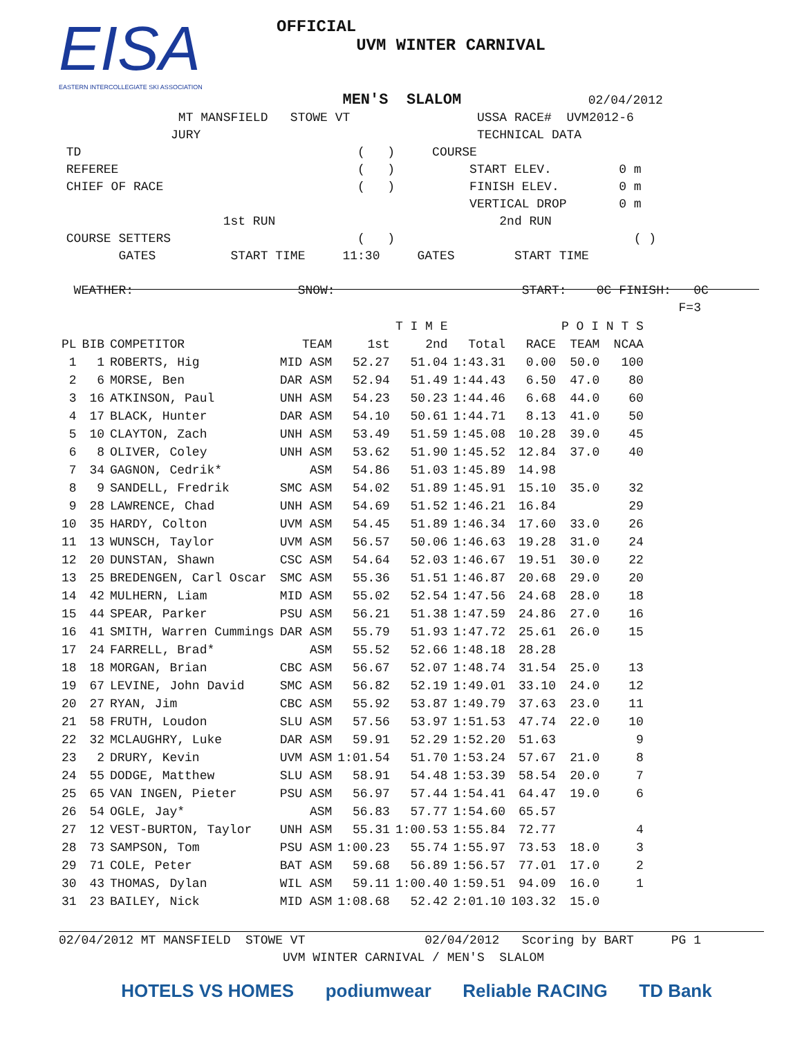EISA
EASTERN INTERCOLLEGIATE SKI ASSOCIATION
OFFICIAL
UVM WINTER CARNIVAL
                                      MEN'S  SLALOM                 02/04/2012
                MT MANSFIELD   STOWE VT                 USSA RACE#  UVM2012-6
               JURY                                     TECHNICAL DATA
 TD                                     (   )     COURSE
 REFEREE                                (   )          START ELEV.         0 m
 CHIEF OF RACE                          (   )          FINISH ELEV.        0 m
                                                       VERTICAL DROP       0 m
                      1st RUN                              2nd RUN
 COURSE SETTERS                         (   )                                ( )
        GATES          START TIME     11:30     GATES        START TIME

  WEATHER:                      SNOW:                         START:    0C FINISH:   0C
                                                                                   F=3
| | | | | | T I M E | | | P O I N T S | |
| --- | --- | --- | --- | --- | --- | --- | --- | --- | --- |
| PL | BIB | COMPETITOR | TEAM | 1st | 2nd | Total | RACE | TEAM | NCAA |
| 1 | 1 | ROBERTS, Hig | MID ASM | 52.27 | 51.04 | 1:43.31 | 0.00 | 50.0 | 100 |
| 2 | 6 | MORSE, Ben | DAR ASM | 52.94 | 51.49 | 1:44.43 | 6.50 | 47.0 | 80 |
| 3 | 16 | ATKINSON, Paul | UNH ASM | 54.23 | 50.23 | 1:44.46 | 6.68 | 44.0 | 60 |
| 4 | 17 | BLACK, Hunter | DAR ASM | 54.10 | 50.61 | 1:44.71 | 8.13 | 41.0 | 50 |
| 5 | 10 | CLAYTON, Zach | UNH ASM | 53.49 | 51.59 | 1:45.08 | 10.28 | 39.0 | 45 |
| 6 | 8 | OLIVER, Coley | UNH ASM | 53.62 | 51.90 | 1:45.52 | 12.84 | 37.0 | 40 |
| 7 | 34 | GAGNON, Cedrik* | ASM | 54.86 | 51.03 | 1:45.89 | 14.98 | | |
| 8 | 9 | SANDELL, Fredrik | SMC ASM | 54.02 | 51.89 | 1:45.91 | 15.10 | 35.0 | 32 |
| 9 | 28 | LAWRENCE, Chad | UNH ASM | 54.69 | 51.52 | 1:46.21 | 16.84 | | 29 |
| 10 | 35 | HARDY, Colton | UVM ASM | 54.45 | 51.89 | 1:46.34 | 17.60 | 33.0 | 26 |
| 11 | 13 | WUNSCH, Taylor | UVM ASM | 56.57 | 50.06 | 1:46.63 | 19.28 | 31.0 | 24 |
| 12 | 20 | DUNSTAN, Shawn | CSC ASM | 54.64 | 52.03 | 1:46.67 | 19.51 | 30.0 | 22 |
| 13 | 25 | BREDENGEN, Carl Oscar | SMC ASM | 55.36 | 51.51 | 1:46.87 | 20.68 | 29.0 | 20 |
| 14 | 42 | MULHERN, Liam | MID ASM | 55.02 | 52.54 | 1:47.56 | 24.68 | 28.0 | 18 |
| 15 | 44 | SPEAR, Parker | PSU ASM | 56.21 | 51.38 | 1:47.59 | 24.86 | 27.0 | 16 |
| 16 | 41 | SMITH, Warren Cummings | DAR ASM | 55.79 | 51.93 | 1:47.72 | 25.61 | 26.0 | 15 |
| 17 | 24 | FARRELL, Brad* | ASM | 55.52 | 52.66 | 1:48.18 | 28.28 | | |
| 18 | 18 | MORGAN, Brian | CBC ASM | 56.67 | 52.07 | 1:48.74 | 31.54 | 25.0 | 13 |
| 19 | 67 | LEVINE, John David | SMC ASM | 56.82 | 52.19 | 1:49.01 | 33.10 | 24.0 | 12 |
| 20 | 27 | RYAN, Jim | CBC ASM | 55.92 | 53.87 | 1:49.79 | 37.63 | 23.0 | 11 |
| 21 | 58 | FRUTH, Loudon | SLU ASM | 57.56 | 53.97 | 1:51.53 | 47.74 | 22.0 | 10 |
| 22 | 32 | MCLAUGHRY, Luke | DAR ASM | 59.91 | 52.29 | 1:52.20 | 51.63 | | 9 |
| 23 | 2 | DRURY, Kevin | UVM ASM | 1:01.54 | 51.70 | 1:53.24 | 57.67 | 21.0 | 8 |
| 24 | 55 | DODGE, Matthew | SLU ASM | 58.91 | 54.48 | 1:53.39 | 58.54 | 20.0 | 7 |
| 25 | 65 | VAN INGEN, Pieter | PSU ASM | 56.97 | 57.44 | 1:54.41 | 64.47 | 19.0 | 6 |
| 26 | 54 | OGLE, Jay* | ASM | 56.83 | 57.77 | 1:54.60 | 65.57 | | |
| 27 | 12 | VEST-BURTON, Taylor | UNH ASM | 55.31 | 1:00.53 | 1:55.84 | 72.77 | | 4 |
| 28 | 73 | SAMPSON, Tom | PSU ASM | 1:00.23 | 55.74 | 1:55.97 | 73.53 | 18.0 | 3 |
| 29 | 71 | COLE, Peter | BAT ASM | 59.68 | 56.89 | 1:56.57 | 77.01 | 17.0 | 2 |
| 30 | 43 | THOMAS, Dylan | WIL ASM | 59.11 | 1:00.40 | 1:59.51 | 94.09 | 16.0 | 1 |
| 31 | 23 | BAILEY, Nick | MID ASM | 1:08.68 | 52.42 | 2:01.10 | 103.32 | 15.0 | |
02/04/2012 MT MANSFIELD  STOWE VT                02/04/2012   Scoring by BART     PG 1
                              UVM WINTER CARNIVAL / MEN'S  SLALOM
HOTELS VS HOMES podiumwear Reliable RACING TD Bank